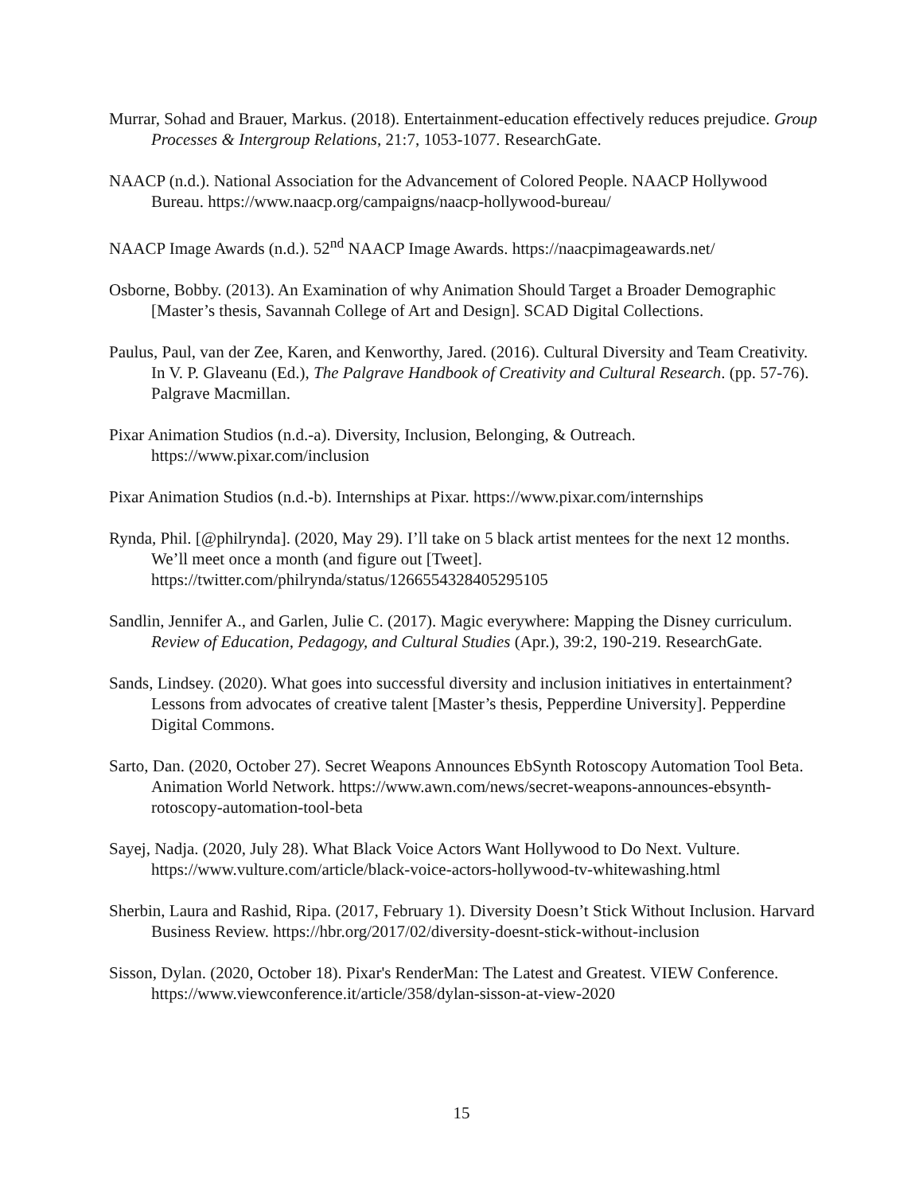Murrar, Sohad and Brauer, Markus. (2018). Entertainment-education effectively reduces prejudice. Group Processes & Intergroup Relations, 21:7, 1053-1077. ResearchGate.
NAACP (n.d.). National Association for the Advancement of Colored People. NAACP Hollywood Bureau. https://www.naacp.org/campaigns/naacp-hollywood-bureau/
NAACP Image Awards (n.d.). 52<sup>nd</sup> NAACP Image Awards. https://naacpimageawards.net/
Osborne, Bobby. (2013). An Examination of why Animation Should Target a Broader Demographic [Master’s thesis, Savannah College of Art and Design]. SCAD Digital Collections.
Paulus, Paul, van der Zee, Karen, and Kenworthy, Jared. (2016). Cultural Diversity and Team Creativity. In V. P. Glaveanu (Ed.), The Palgrave Handbook of Creativity and Cultural Research. (pp. 57-76). Palgrave Macmillan.
Pixar Animation Studios (n.d.-a). Diversity, Inclusion, Belonging, & Outreach. https://www.pixar.com/inclusion
Pixar Animation Studios (n.d.-b). Internships at Pixar. https://www.pixar.com/internships
Rynda, Phil. [@philrynda]. (2020, May 29). I’ll take on 5 black artist mentees for the next 12 months. We’ll meet once a month (and figure out [Tweet]. https://twitter.com/philrynda/status/1266554328405295105
Sandlin, Jennifer A., and Garlen, Julie C. (2017). Magic everywhere: Mapping the Disney curriculum. Review of Education, Pedagogy, and Cultural Studies (Apr.), 39:2, 190-219. ResearchGate.
Sands, Lindsey. (2020). What goes into successful diversity and inclusion initiatives in entertainment? Lessons from advocates of creative talent [Master’s thesis, Pepperdine University]. Pepperdine Digital Commons.
Sarto, Dan. (2020, October 27). Secret Weapons Announces EbSynth Rotoscopy Automation Tool Beta. Animation World Network. https://www.awn.com/news/secret-weapons-announces-ebsynth-rotoscopy-automation-tool-beta
Sayej, Nadja. (2020, July 28). What Black Voice Actors Want Hollywood to Do Next. Vulture. https://www.vulture.com/article/black-voice-actors-hollywood-tv-whitewashing.html
Sherbin, Laura and Rashid, Ripa. (2017, February 1). Diversity Doesn’t Stick Without Inclusion. Harvard Business Review. https://hbr.org/2017/02/diversity-doesnt-stick-without-inclusion
Sisson, Dylan. (2020, October 18). Pixar's RenderMan: The Latest and Greatest. VIEW Conference. https://www.viewconference.it/article/358/dylan-sisson-at-view-2020
15